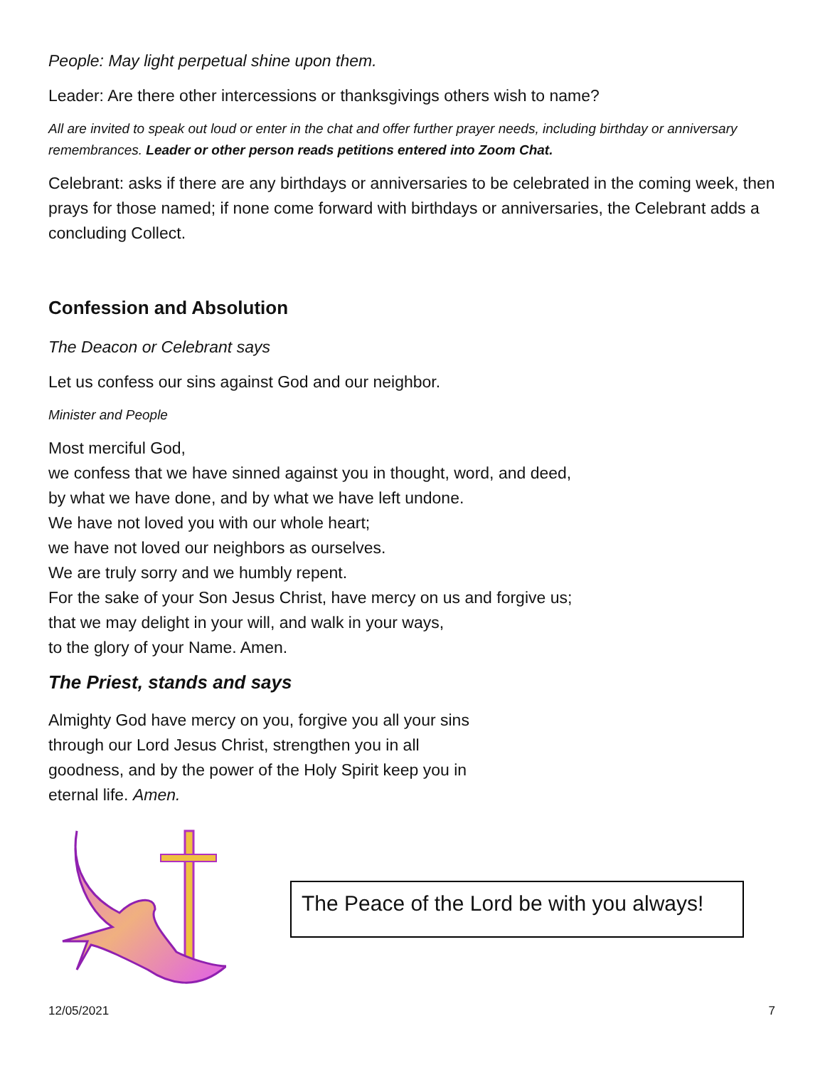People: May light perpetual shine upon them.
Leader: Are there other intercessions or thanksgivings others wish to name?
All are invited to speak out loud or enter in the chat and offer further prayer needs, including birthday or anniversary remembrances. Leader or other person reads petitions entered into Zoom Chat.
Celebrant: asks if there are any birthdays or anniversaries to be celebrated in the coming week, then prays for those named; if none come forward with birthdays or anniversaries, the Celebrant adds a concluding Collect.
Confession and Absolution
The Deacon or Celebrant says
Let us confess our sins against God and our neighbor.
Minister and People
Most merciful God,
we confess that we have sinned against you in thought, word, and deed,
by what we have done, and by what we have left undone.
We have not loved you with our whole heart;
we have not loved our neighbors as ourselves.
We are truly sorry and we humbly repent.
For the sake of your Son Jesus Christ, have mercy on us and forgive us;
that we may delight in your will, and walk in your ways,
to the glory of your Name. Amen.
The Priest, stands and says
Almighty God have mercy on you, forgive you all your sins
through our Lord Jesus Christ, strengthen you in all
goodness, and by the power of the Holy Spirit keep you in
eternal life. Amen.
The Peace of the Lord be with you always!
12/05/2021 7